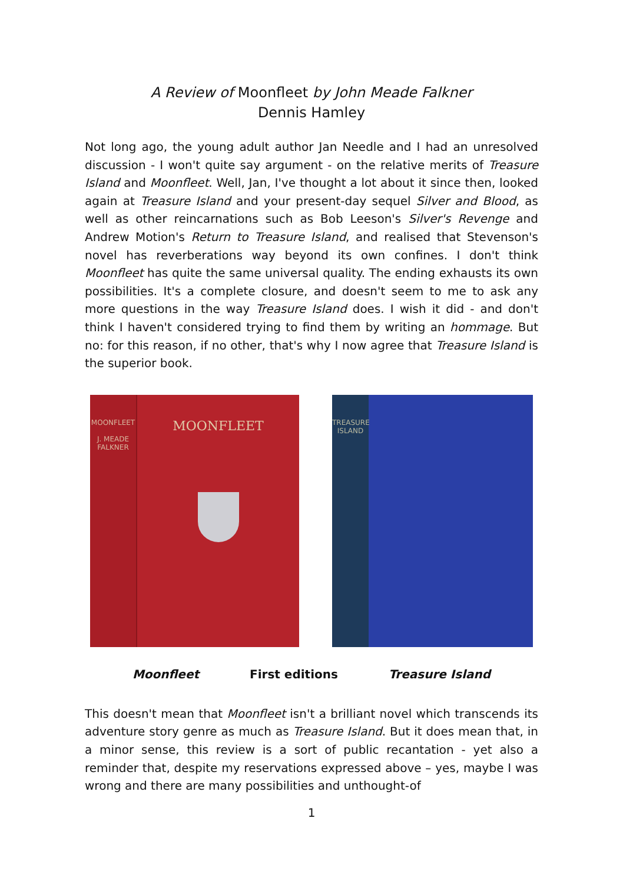A Review of Moonfleet by John Meade Falkner
Dennis Hamley
Not long ago, the young adult author Jan Needle and I had an unresolved discussion - I won't quite say argument - on the relative merits of Treasure Island and Moonfleet. Well, Jan, I've thought a lot about it since then, looked again at Treasure Island and your present-day sequel Silver and Blood, as well as other reincarnations such as Bob Leeson's Silver's Revenge and Andrew Motion's Return to Treasure Island, and realised that Stevenson's novel has reverberations way beyond its own confines. I don't think Moonfleet has quite the same universal quality. The ending exhausts its own possibilities. It's a complete closure, and doesn't seem to me to ask any more questions in the way Treasure Island does. I wish it did - and don't think I haven't considered trying to find them by writing an hommage. But no: for this reason, if no other, that's why I now agree that Treasure Island is the superior book.
MOONFLEET
J. MEADE
FALKNER
MOONFLEET
TREASURE
ISLAND
Moonfleet First editions Treasure Island
This doesn't mean that Moonfleet isn't a brilliant novel which transcends its adventure story genre as much as Treasure Island. But it does mean that, in a minor sense, this review is a sort of public recantation - yet also a reminder that, despite my reservations expressed above – yes, maybe I was wrong and there are many possibilities and unthought-of
1